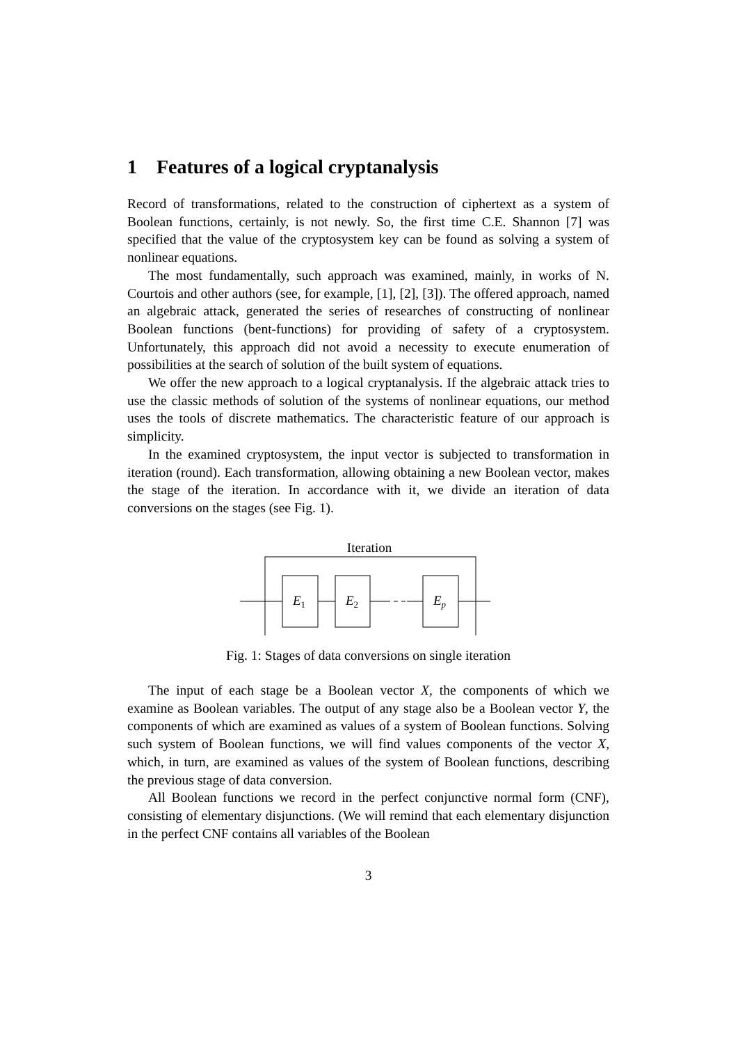1 Features of a logical cryptanalysis
Record of transformations, related to the construction of ciphertext as a system of Boolean functions, certainly, is not newly. So, the first time C.E. Shannon [7] was specified that the value of the cryptosystem key can be found as solving a system of nonlinear equations.
The most fundamentally, such approach was examined, mainly, in works of N. Courtois and other authors (see, for example, [1], [2], [3]). The offered approach, named an algebraic attack, generated the series of researches of constructing of nonlinear Boolean functions (bent-functions) for providing of safety of a cryptosystem. Unfortunately, this approach did not avoid a necessity to execute enumeration of possibilities at the search of solution of the built system of equations.
We offer the new approach to a logical cryptanalysis. If the algebraic attack tries to use the classic methods of solution of the systems of nonlinear equations, our method uses the tools of discrete mathematics. The characteristic feature of our approach is simplicity.
In the examined cryptosystem, the input vector is subjected to transformation in iteration (round). Each transformation, allowing obtaining a new Boolean vector, makes the stage of the iteration. In accordance with it, we divide an iteration of data conversions on the stages (see Fig. 1).
Iteration
E1
E2
Ep
Fig. 1: Stages of data conversions on single iteration
The input of each stage be a Boolean vector X, the components of which we examine as Boolean variables. The output of any stage also be a Boolean vector Y, the components of which are examined as values of a system of Boolean functions. Solving such system of Boolean functions, we will find values components of the vector X, which, in turn, are examined as values of the system of Boolean functions, describing the previous stage of data conversion.
All Boolean functions we record in the perfect conjunctive normal form (CNF), consisting of elementary disjunctions. (We will remind that each elementary disjunction in the perfect CNF contains all variables of the Boolean
3